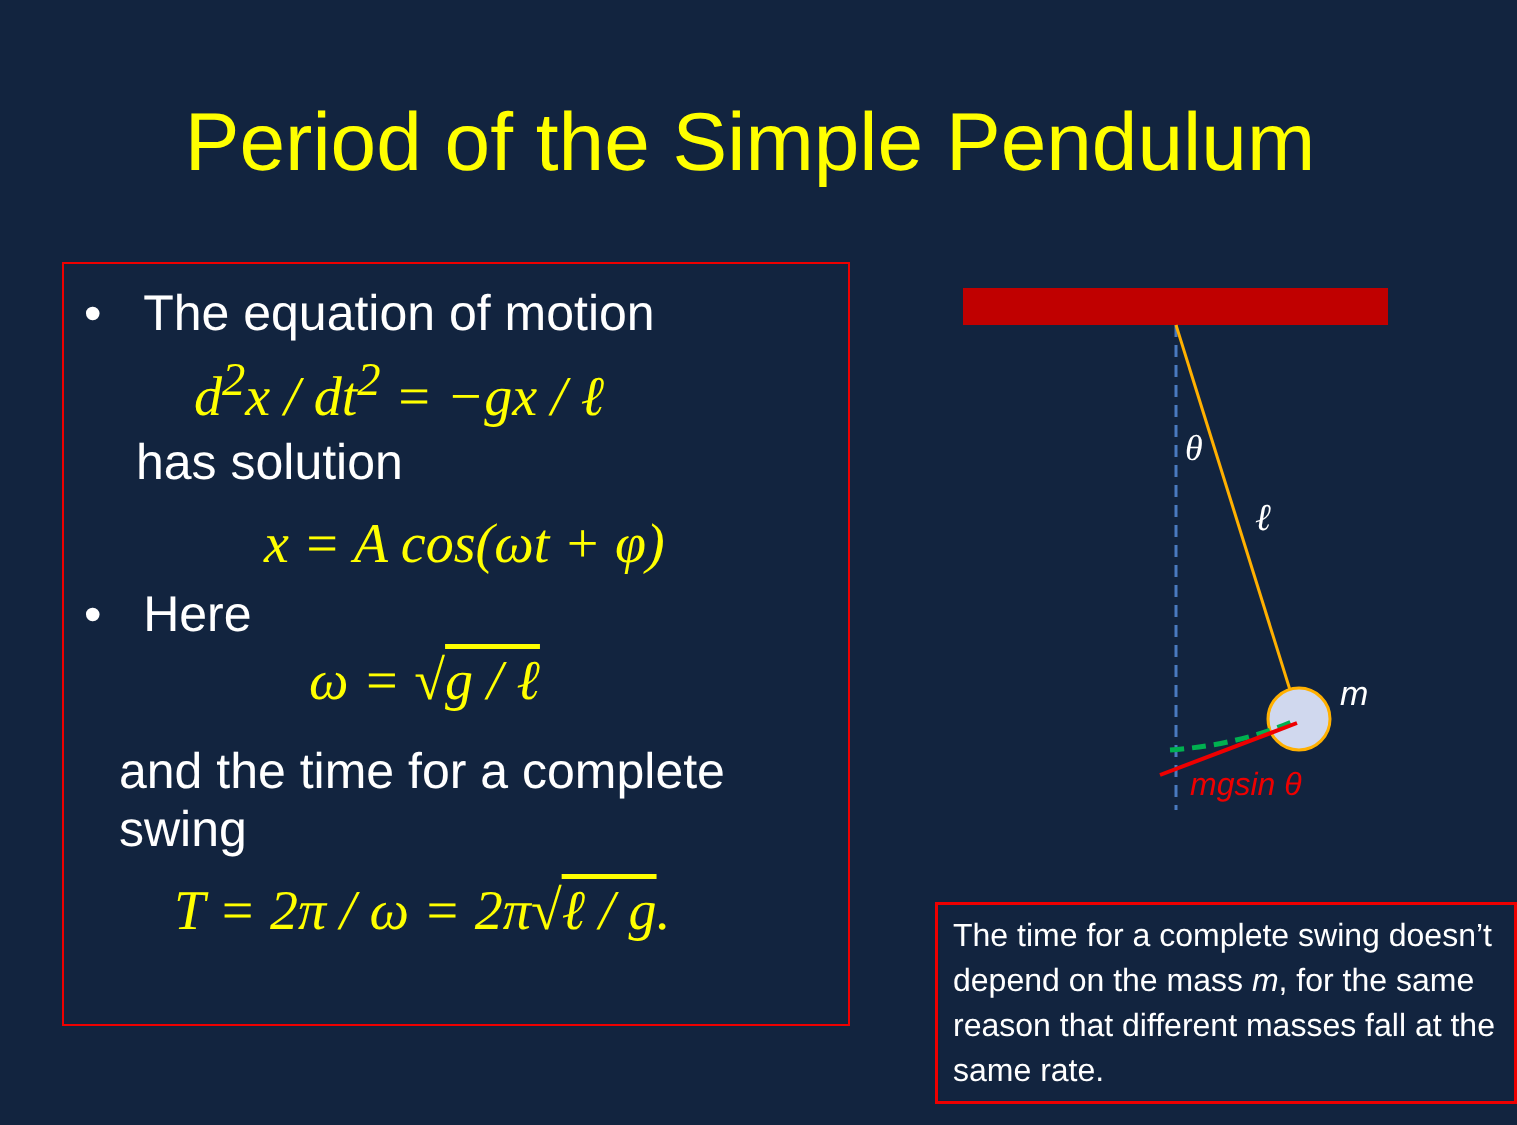Period of the Simple Pendulum
• The equation of motion
d<sup>2</sup>x / dt<sup>2</sup> = −gx / ℓ
has solution
x = A cos(ωt + φ)
• Here
ω = √g / ℓ
and the time for a complete swing
T = 2π / ω = 2π√ℓ / g.
θ
ℓ
m
mgsin θ
The time for a complete swing doesn’t depend on the mass m, for the same reason that different masses fall at the same rate.